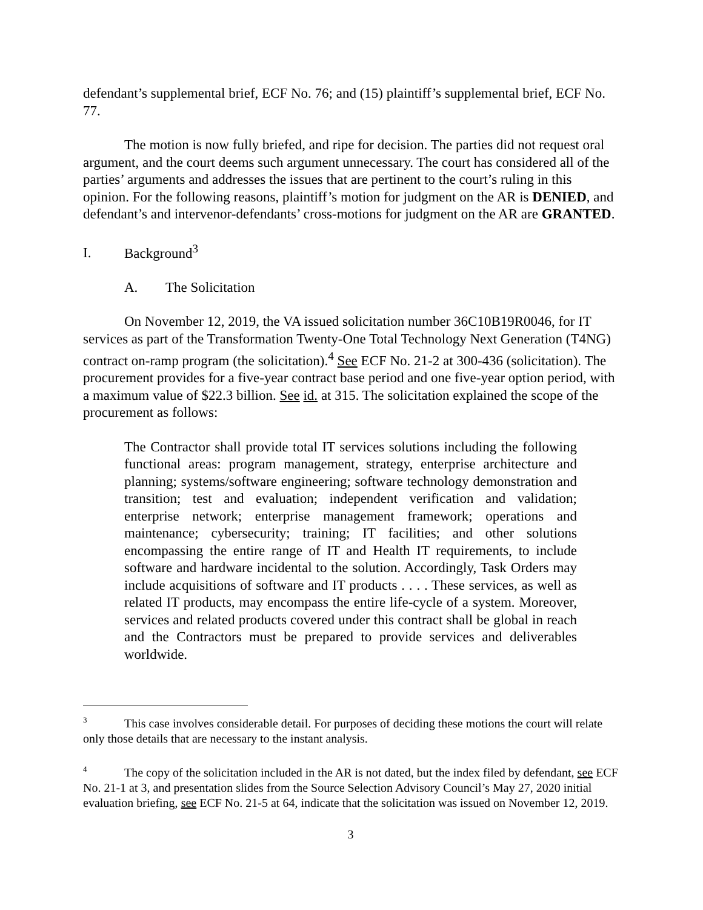defendant’s supplemental brief, ECF No. 76; and (15) plaintiff’s supplemental brief, ECF No. 77.
The motion is now fully briefed, and ripe for decision. The parties did not request oral argument, and the court deems such argument unnecessary. The court has considered all of the parties’ arguments and addresses the issues that are pertinent to the court’s ruling in this opinion. For the following reasons, plaintiff’s motion for judgment on the AR is DENIED, and defendant’s and intervenor-defendants’ cross-motions for judgment on the AR are GRANTED.
I. Background<sup>3</sup>
A. The Solicitation
On November 12, 2019, the VA issued solicitation number 36C10B19R0046, for IT services as part of the Transformation Twenty-One Total Technology Next Generation (T4NG) contract on-ramp program (the solicitation).<sup>4</sup> See ECF No. 21-2 at 300-436 (solicitation). The procurement provides for a five-year contract base period and one five-year option period, with a maximum value of $22.3 billion. See id. at 315. The solicitation explained the scope of the procurement as follows:
The Contractor shall provide total IT services solutions including the following functional areas: program management, strategy, enterprise architecture and planning; systems/software engineering; software technology demonstration and transition; test and evaluation; independent verification and validation; enterprise network; enterprise management framework; operations and maintenance; cybersecurity; training; IT facilities; and other solutions encompassing the entire range of IT and Health IT requirements, to include software and hardware incidental to the solution. Accordingly, Task Orders may include acquisitions of software and IT products . . . . These services, as well as related IT products, may encompass the entire life-cycle of a system. Moreover, services and related products covered under this contract shall be global in reach and the Contractors must be prepared to provide services and deliverables worldwide.
<sup>3</sup> This case involves considerable detail. For purposes of deciding these motions the court will relate only those details that are necessary to the instant analysis.
<sup>4</sup> The copy of the solicitation included in the AR is not dated, but the index filed by defendant, see ECF No. 21-1 at 3, and presentation slides from the Source Selection Advisory Council’s May 27, 2020 initial evaluation briefing, see ECF No. 21-5 at 64, indicate that the solicitation was issued on November 12, 2019.
3